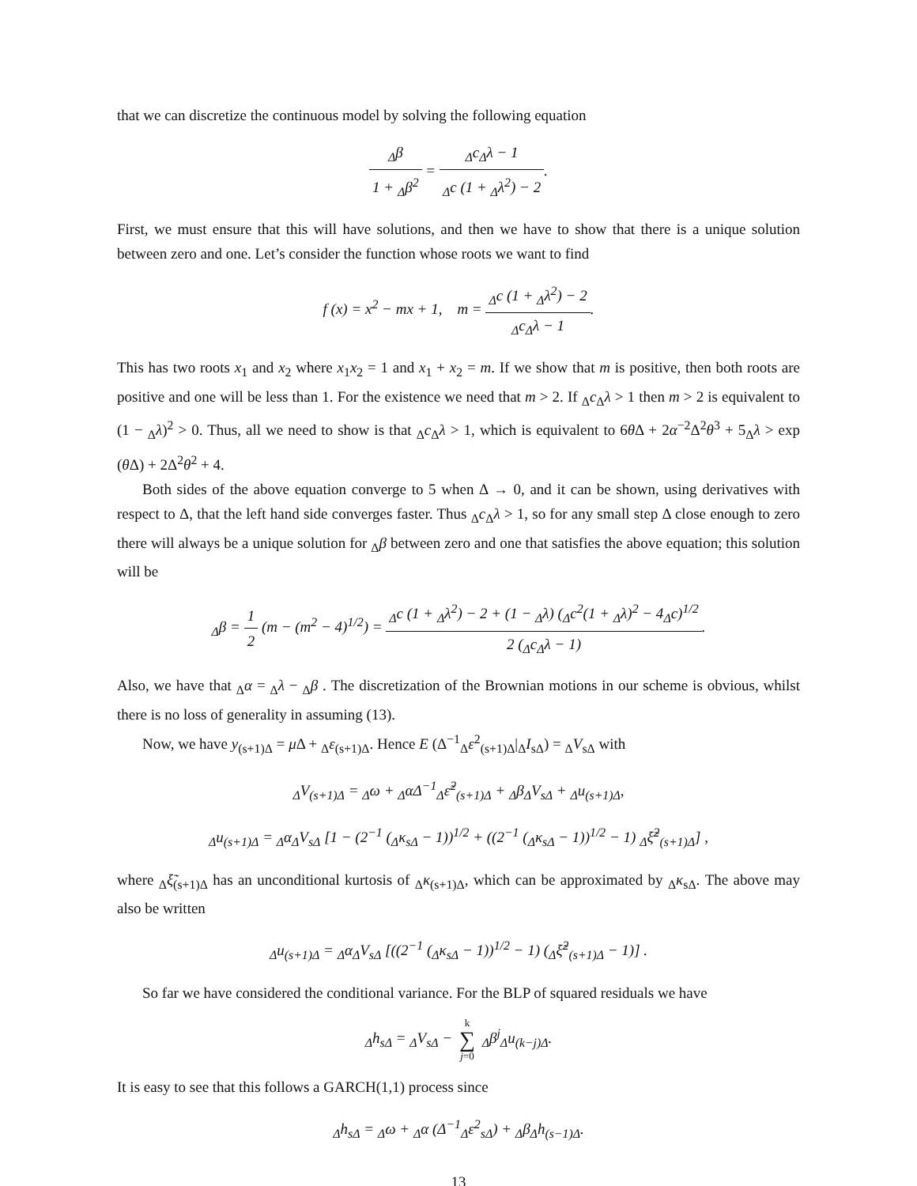that we can discretize the continuous model by solving the following equation
<sub>Δ</sub>β 1 + <sub>Δ</sub>β<sup>2</sup> = <sub>Δ</sub>c<sub>Δ</sub>λ − 1 <sub>Δ</sub>c (1 + <sub>Δ</sub>λ<sup>2</sup>) − 2.
First, we must ensure that this will have solutions, and then we have to show that there is a unique solution between zero and one. Let’s consider the function whose roots we want to find
f (x) = x<sup>2</sup> − mx + 1, m = <sub>Δ</sub>c (1 + <sub>Δ</sub>λ<sup>2</sup>) − 2 <sub>Δ</sub>c<sub>Δ</sub>λ − 1.
This has two roots x<sub>1</sub> and x<sub>2</sub> where x<sub>1</sub>x<sub>2</sub> = 1 and x<sub>1</sub> + x<sub>2</sub> = m. If we show that m is positive, then both roots are positive and one will be less than 1. For the existence we need that m > 2. If <sub>Δ</sub>c<sub>Δ</sub>λ > 1 then m > 2 is equivalent to (1 − <sub>Δ</sub>λ)<sup>2</sup> > 0. Thus, all we need to show is that <sub>Δ</sub>c<sub>Δ</sub>λ > 1, which is equivalent to 6θ Δ + 2α<sup>−2</sup>Δ<sup>2</sup>θ<sup>3</sup> + 5<sub>Δ</sub>λ > exp (θ Δ) + 2Δ<sup>2</sup>θ<sup>2</sup> + 4.
Both sides of the above equation converge to 5 when Δ → 0, and it can be shown, using derivatives with respect to Δ, that the left hand side converges faster. Thus <sub>Δ</sub>c<sub>Δ</sub>λ > 1, so for any small step Δ close enough to zero there will always be a unique solution for <sub>Δ</sub>β between zero and one that satisfies the above equation; this solution will be
<sub>Δ</sub>β = 1 2 (m − (m<sup>2</sup> − 4)<sup>1/2</sup>) = <sub>Δ</sub>c (1 + <sub>Δ</sub>λ<sup>2</sup>) − 2 + (1 − <sub>Δ</sub>λ) (<sub>Δ</sub>c<sup>2</sup>(1 + <sub>Δ</sub>λ)<sup>2</sup> − 4<sub>Δ</sub>c)<sup>1/2</sup> 2 (<sub>Δ</sub>c<sub>Δ</sub>λ − 1).
Also, we have that <sub>Δ</sub>α = <sub>Δ</sub>λ − <sub>Δ</sub>β . The discretization of the Brownian motions in our scheme is obvious, whilst there is no loss of generality in assuming (13).
Now, we have y<sub>(s+1)Δ</sub> = μ Δ + <sub>Δ</sub>ε<sub>(s+1)Δ</sub>. Hence E (Δ<sup>−1</sup><sub>Δ</sub>ε<sup>2</sup><sub>(s+1)Δ</sub>|<sub>Δ</sub>I<sub>sΔ</sub>) = <sub>Δ</sub>V<sub>sΔ</sub> with
<sub>Δ</sub>V<sub>(s+1)Δ</sub> = <sub>Δ</sub>ω + <sub>Δ</sub>αΔ<sup>−1</sup><sub>Δ</sub>ε̃<sup>2</sup><sub>(s+1)Δ</sub> + <sub>Δ</sub>β<sub>Δ</sub>V<sub>sΔ</sub> + <sub>Δ</sub>u<sub>(s+1)Δ</sub>,
<sub>Δ</sub>u<sub>(s+1)Δ</sub> = <sub>Δ</sub>α<sub>Δ</sub>V<sub>sΔ</sub> [1 − (2<sup>−1</sup> (<sub>Δ</sub>κ<sub>sΔ</sub> − 1))<sup>1/2</sup> + ((2<sup>−1</sup> (<sub>Δ</sub>κ<sub>sΔ</sub> − 1))<sup>1/2</sup> − 1) <sub>Δ</sub>ξ̃<sup>2</sup><sub>(s+1)Δ</sub>] ,
where <sub>Δ</sub>ξ̃<sub>(s+1)Δ</sub> has an unconditional kurtosis of <sub>Δ</sub>κ<sub>(s+1)Δ</sub>, which can be approximated by <sub>Δ</sub>κ<sub>sΔ</sub>. The above may also be written
<sub>Δ</sub>u<sub>(s+1)Δ</sub> = <sub>Δ</sub>α<sub>Δ</sub>V<sub>sΔ</sub> [((2<sup>−1</sup> (<sub>Δ</sub>κ<sub>sΔ</sub> − 1))<sup>1/2</sup> − 1) (<sub>Δ</sub>ξ̃<sup>2</sup><sub>(s+1)Δ</sub> − 1)] .
So far we have considered the conditional variance. For the BLP of squared residuals we have
<sub>Δ</sub>h<sub>sΔ</sub> = <sub>Δ</sub>V<sub>sΔ</sub> − k ∑ j=0 <sub>Δ</sub>β<sup>j</sup><sub>Δ</sub>u<sub>(k−j)Δ</sub>.
It is easy to see that this follows a GARCH(1,1) process since
<sub>Δ</sub>h<sub>sΔ</sub> = <sub>Δ</sub>ω + <sub>Δ</sub>α (Δ<sup>−1</sup><sub>Δ</sub>ε<sup>2</sup><sub>sΔ</sub>) + <sub>Δ</sub>β<sub>Δ</sub>h<sub>(s−1)Δ</sub>.
13